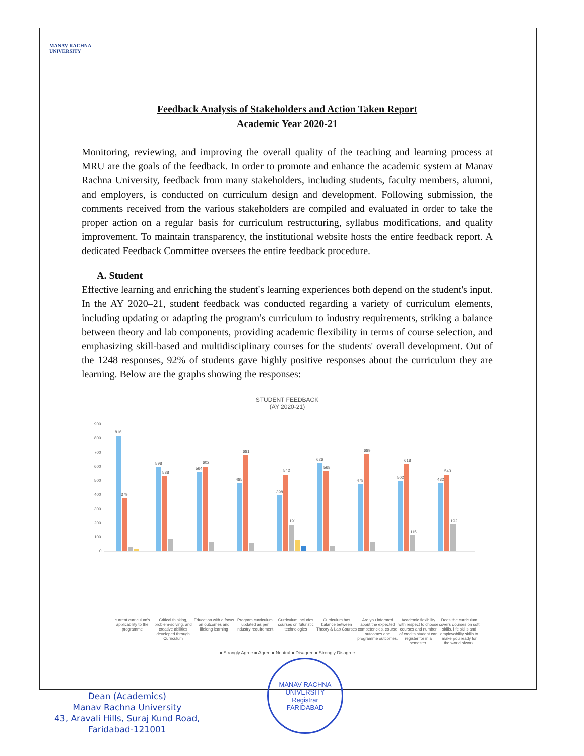MANAV RACHNA
UNIVERSITY
Feedback Analysis of Stakeholders and Action Taken Report
Academic Year 2020-21
Monitoring, reviewing, and improving the overall quality of the teaching and learning process at MRU are the goals of the feedback. In order to promote and enhance the academic system at Manav Rachna University, feedback from many stakeholders, including students, faculty members, alumni, and employers, is conducted on curriculum design and development. Following submission, the comments received from the various stakeholders are compiled and evaluated in order to take the proper action on a regular basis for curriculum restructuring, syllabus modifications, and quality improvement. To maintain transparency, the institutional website hosts the entire feedback report. A dedicated Feedback Committee oversees the entire feedback procedure.
A. Student
Effective learning and enriching the student's learning experiences both depend on the student's input. In the AY 2020–21, student feedback was conducted regarding a variety of curriculum elements, including updating or adapting the program's curriculum to industry requirements, striking a balance between theory and lab components, providing academic flexibility in terms of course selection, and emphasizing skill-based and multidisciplinary courses for the students' overall development. Out of the 1248 responses, 92% of students gave highly positive responses about the curriculum they are learning. Below are the graphs showing the responses:
STUDENT FEEDBACK
(AY 2020-21)
900
800
700
600
500
400
300
200
100
0
816
379
598
538
564
602
485
681
398
542
191
626
568
478
689
502
618
115
482
543
192
current curriculum's applicability to the programme
Critical thinking, problem-solving, and creative abilities developed through Curriculum
Education with a focus on outcomes and lifelong learning
Program curriculum updated as per industry requirement
Curriculum includes courses on futuristic technologies
Curriculum has balance between Theory & Lab Courses
Are you informed about the expected competencies, course outcomes and programme outcomes.
Academic flexibility with respect to choose courses and number of credits student can register for in a semester.
Does the curriculum covers courses on soft skills, life skills and employability skills to make you ready for the world ofwork.
■ Strongly Agree ■ Agree ■ Neutral ■ Disagree ■ Strongly Disagree
Dean (Academics)
Manav Rachna University
43, Aravali Hills, Suraj Kund Road,
Faridabad-121001
MANAV RACHNA UNIVERSITY
Registrar
FARIDABAD